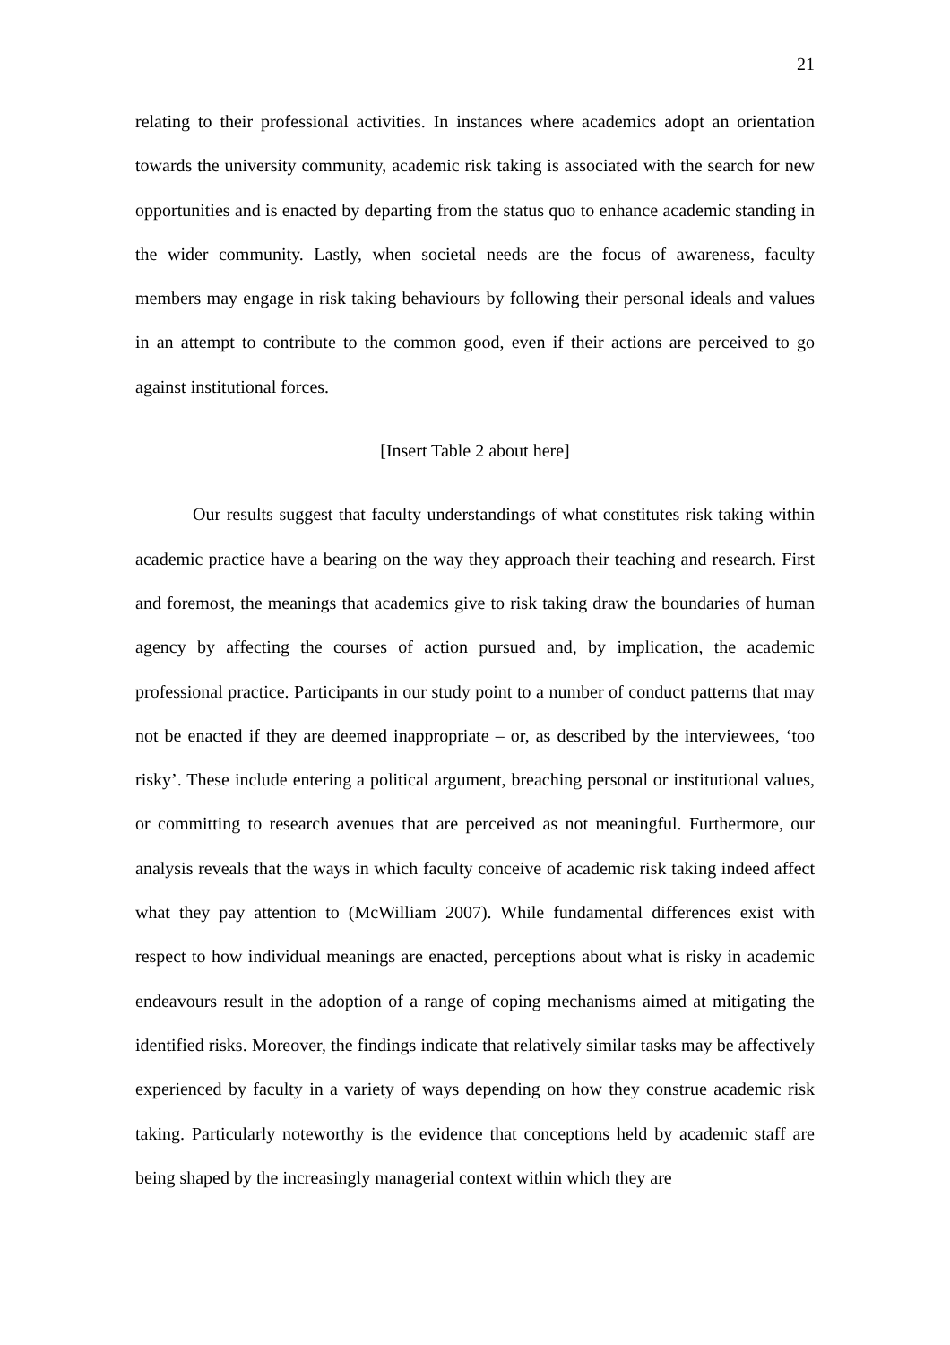21
relating to their professional activities. In instances where academics adopt an orientation towards the university community, academic risk taking is associated with the search for new opportunities and is enacted by departing from the status quo to enhance academic standing in the wider community. Lastly, when societal needs are the focus of awareness, faculty members may engage in risk taking behaviours by following their personal ideals and values in an attempt to contribute to the common good, even if their actions are perceived to go against institutional forces.
[Insert Table 2 about here]
Our results suggest that faculty understandings of what constitutes risk taking within academic practice have a bearing on the way they approach their teaching and research. First and foremost, the meanings that academics give to risk taking draw the boundaries of human agency by affecting the courses of action pursued and, by implication, the academic professional practice. Participants in our study point to a number of conduct patterns that may not be enacted if they are deemed inappropriate – or, as described by the interviewees, ‘too risky’. These include entering a political argument, breaching personal or institutional values, or committing to research avenues that are perceived as not meaningful. Furthermore, our analysis reveals that the ways in which faculty conceive of academic risk taking indeed affect what they pay attention to (McWilliam 2007). While fundamental differences exist with respect to how individual meanings are enacted, perceptions about what is risky in academic endeavours result in the adoption of a range of coping mechanisms aimed at mitigating the identified risks. Moreover, the findings indicate that relatively similar tasks may be affectively experienced by faculty in a variety of ways depending on how they construe academic risk taking. Particularly noteworthy is the evidence that conceptions held by academic staff are being shaped by the increasingly managerial context within which they are